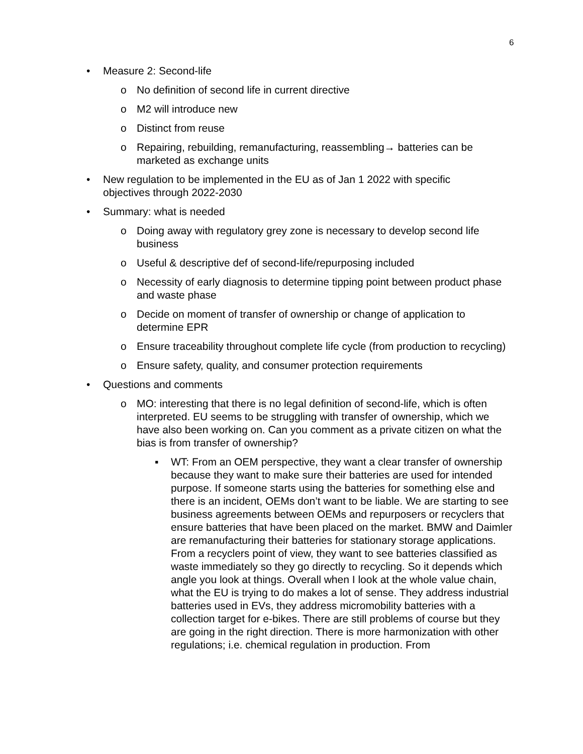6
• Measure 2: Second-life
o No definition of second life in current directive
o M2 will introduce new
o Distinct from reuse
o Repairing, rebuilding, remanufacturing, reassembling→ batteries can be marketed as exchange units
• New regulation to be implemented in the EU as of Jan 1 2022 with specific objectives through 2022-2030
• Summary: what is needed
o Doing away with regulatory grey zone is necessary to develop second life business
o Useful & descriptive def of second-life/repurposing included
o Necessity of early diagnosis to determine tipping point between product phase and waste phase
o Decide on moment of transfer of ownership or change of application to determine EPR
o Ensure traceability throughout complete life cycle (from production to recycling)
o Ensure safety, quality, and consumer protection requirements
• Questions and comments
o MO: interesting that there is no legal definition of second-life, which is often interpreted. EU seems to be struggling with transfer of ownership, which we have also been working on. Can you comment as a private citizen on what the bias is from transfer of ownership?
▪ WT: From an OEM perspective, they want a clear transfer of ownership because they want to make sure their batteries are used for intended purpose. If someone starts using the batteries for something else and there is an incident, OEMs don’t want to be liable. We are starting to see business agreements between OEMs and repurposers or recyclers that ensure batteries that have been placed on the market. BMW and Daimler are remanufacturing their batteries for stationary storage applications. From a recyclers point of view, they want to see batteries classified as waste immediately so they go directly to recycling. So it depends which angle you look at things. Overall when I look at the whole value chain, what the EU is trying to do makes a lot of sense. They address industrial batteries used in EVs, they address micromobility batteries with a collection target for e-bikes. There are still problems of course but they are going in the right direction. There is more harmonization with other regulations; i.e. chemical regulation in production. From